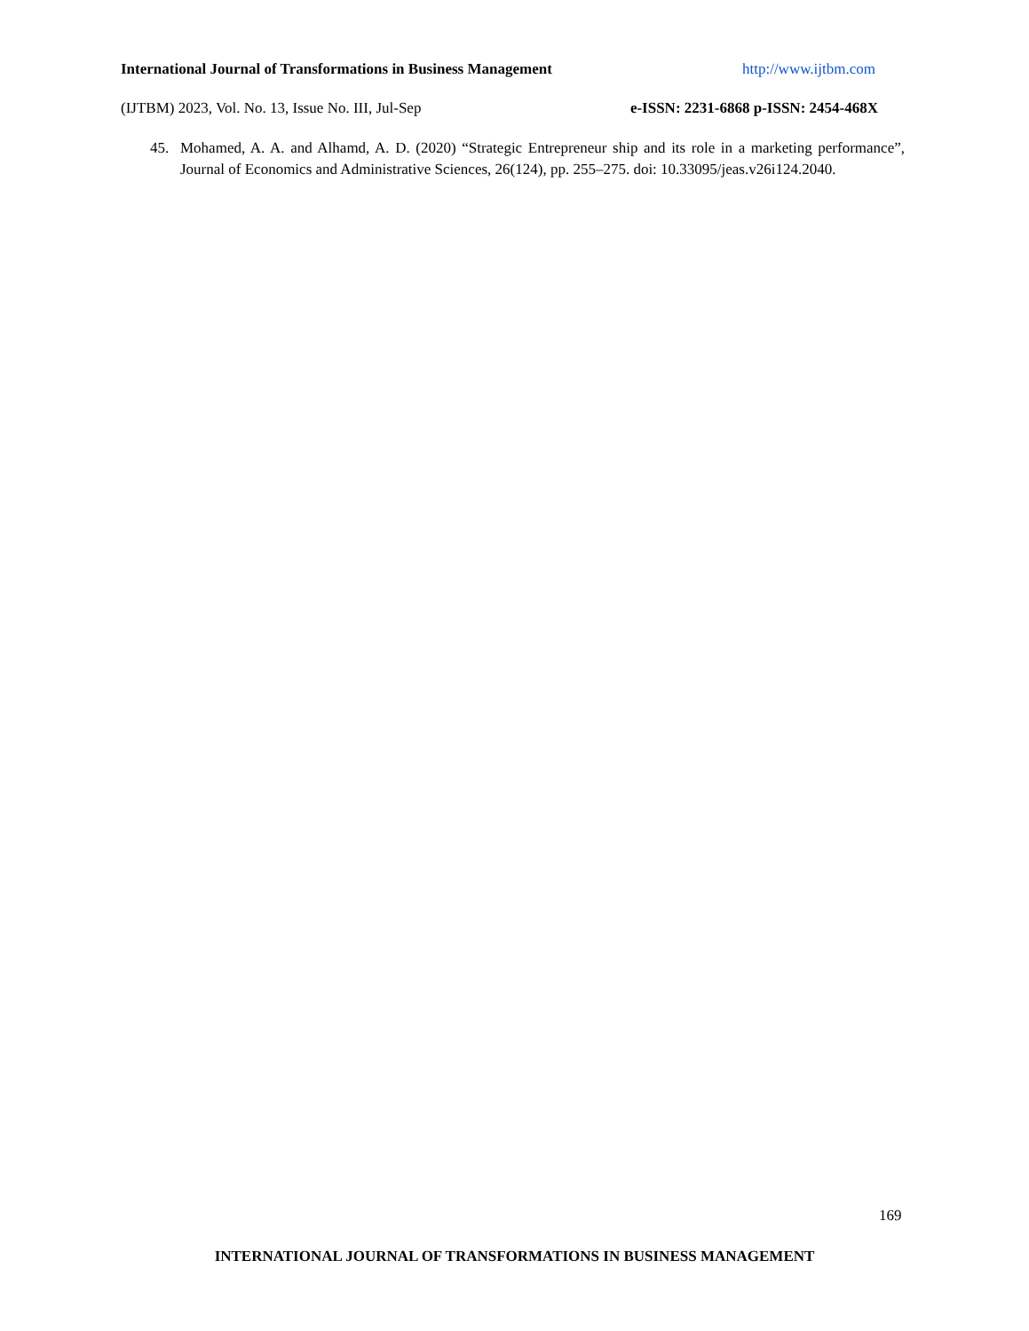International Journal of Transformations in Business Management http://www.ijtbm.com
(IJTBM) 2023, Vol. No. 13, Issue No. III, Jul-Sep e-ISSN: 2231-6868 p-ISSN: 2454-468X
45. Mohamed, A. A. and Alhamd, A. D. (2020) “Strategic Entrepreneur ship and its role in a marketing performance”, Journal of Economics and Administrative Sciences, 26(124), pp. 255–275. doi: 10.33095/jeas.v26i124.2040.
169
INTERNATIONAL JOURNAL OF TRANSFORMATIONS IN BUSINESS MANAGEMENT